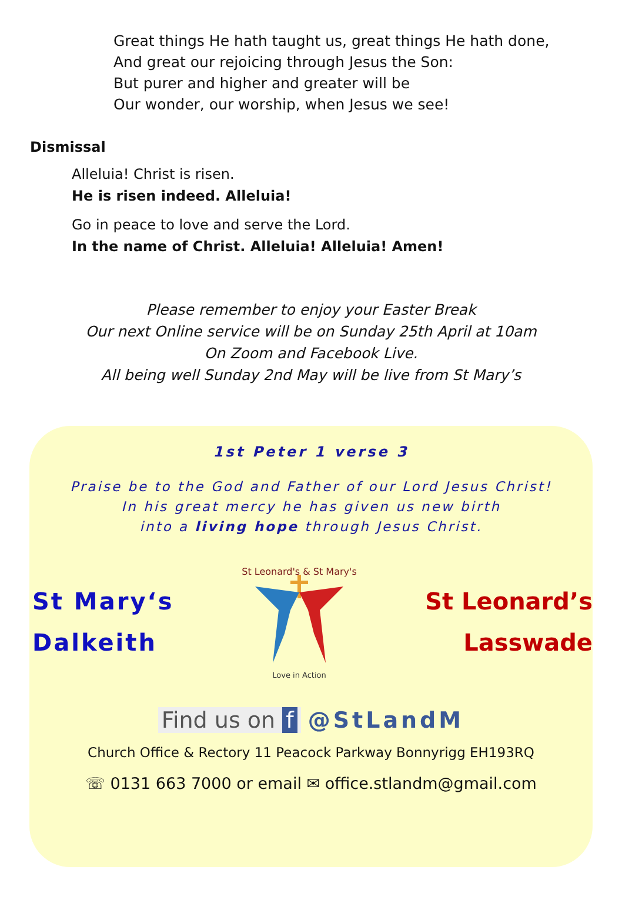Great things He hath taught us, great things He hath done,
And great our rejoicing through Jesus the Son:
But purer and higher and greater will be
Our wonder, our worship, when Jesus we see!
Dismissal
Alleluia! Christ is risen.
He is risen indeed. Alleluia!
Go in peace to love and serve the Lord.
In the name of Christ. Alleluia! Alleluia! Amen!
Please remember to enjoy your Easter Break
Our next Online service will be on Sunday 25th April at 10am
On Zoom and Facebook Live.
All being well Sunday 2nd May will be live from St Mary’s
1st Peter 1 verse 3
Praise be to the God and Father of our Lord Jesus Christ!
In his great mercy he has given us new birth
into a living hope through Jesus Christ.
St Mary‘s
Dalkeith
St Leonard's & St Mary's
Love in Action
St Leonard’s
Lasswade
Find us on f @StLandM
Church Office & Rectory 11 Peacock Parkway Bonnyrigg EH193RQ
☏ 0131 663 7000 or email ✉ office.stlandm@gmail.com